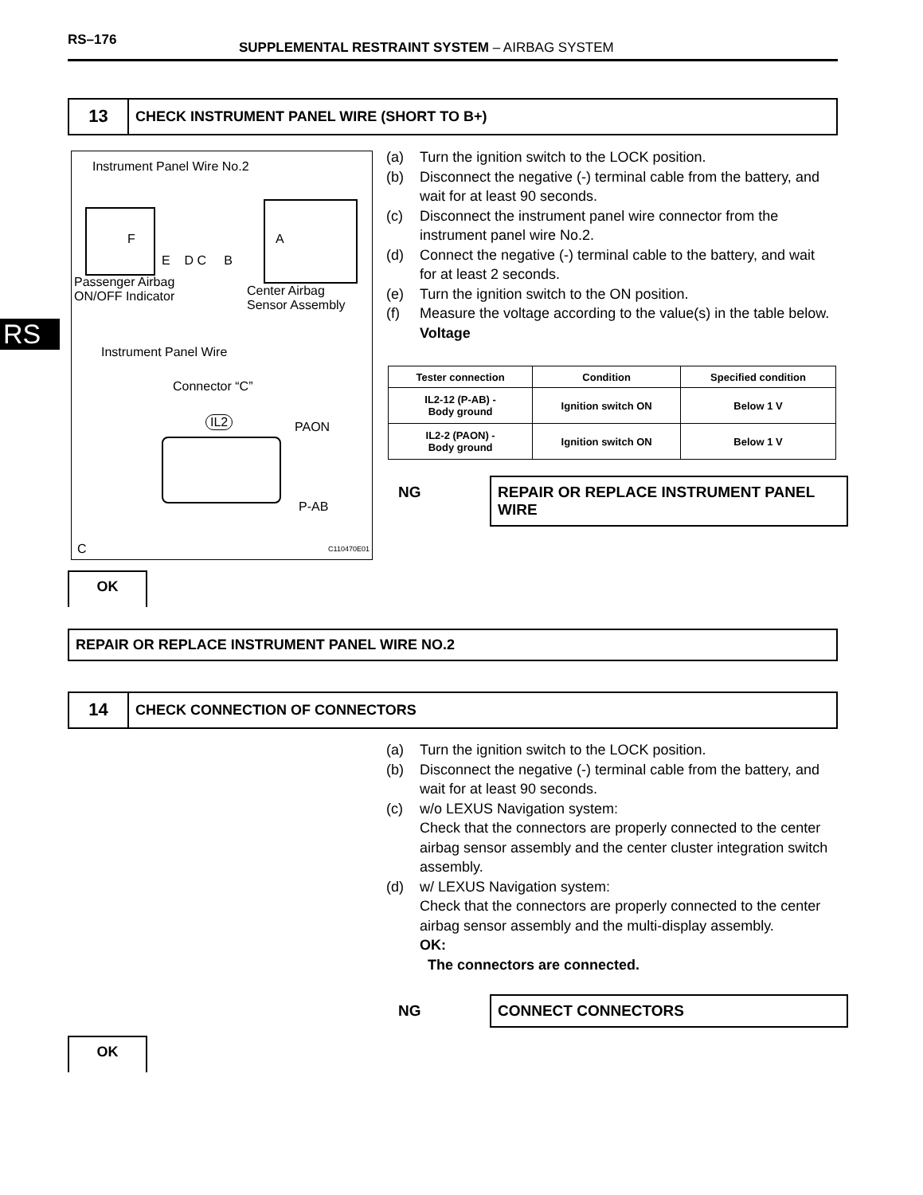RS–176
SUPPLEMENTAL RESTRAINT SYSTEM – AIRBAG SYSTEM
RS
13
CHECK INSTRUMENT PANEL WIRE (SHORT TO B+)
Instrument Panel Wire No.2
F
E D C B
A
Passenger Airbag
ON/OFF Indicator
Center Airbag
Sensor Assembly
Instrument Panel Wire
Connector “C”
IL2 PAON
P-AB
C C110470E01
(a) Turn the ignition switch to the LOCK position.
(b) Disconnect the negative (-) terminal cable from the battery, and wait for at least 90 seconds.
(c) Disconnect the instrument panel wire connector from the instrument panel wire No.2.
(d) Connect the negative (-) terminal cable to the battery, and wait for at least 2 seconds.
(e) Turn the ignition switch to the ON position.
(f) Measure the voltage according to the value(s) in the table below.
Voltage
| Tester connection | Condition | Specified condition |
| --- | --- | --- |
| IL2-12 (P-AB) - Body ground | Ignition switch ON | Below 1 V |
| IL2-2 (PAON) - Body ground | Ignition switch ON | Below 1 V |
NG REPAIR OR REPLACE INSTRUMENT PANEL WIRE
OK
REPAIR OR REPLACE INSTRUMENT PANEL WIRE NO.2
14
CHECK CONNECTION OF CONNECTORS
(a) Turn the ignition switch to the LOCK position.
(b) Disconnect the negative (-) terminal cable from the battery, and wait for at least 90 seconds.
(c) w/o LEXUS Navigation system:
Check that the connectors are properly connected to the center airbag sensor assembly and the center cluster integration switch assembly.
(d) w/ LEXUS Navigation system:
Check that the connectors are properly connected to the center airbag sensor assembly and the multi-display assembly.
OK:
The connectors are connected.
NG CONNECT CONNECTORS
OK